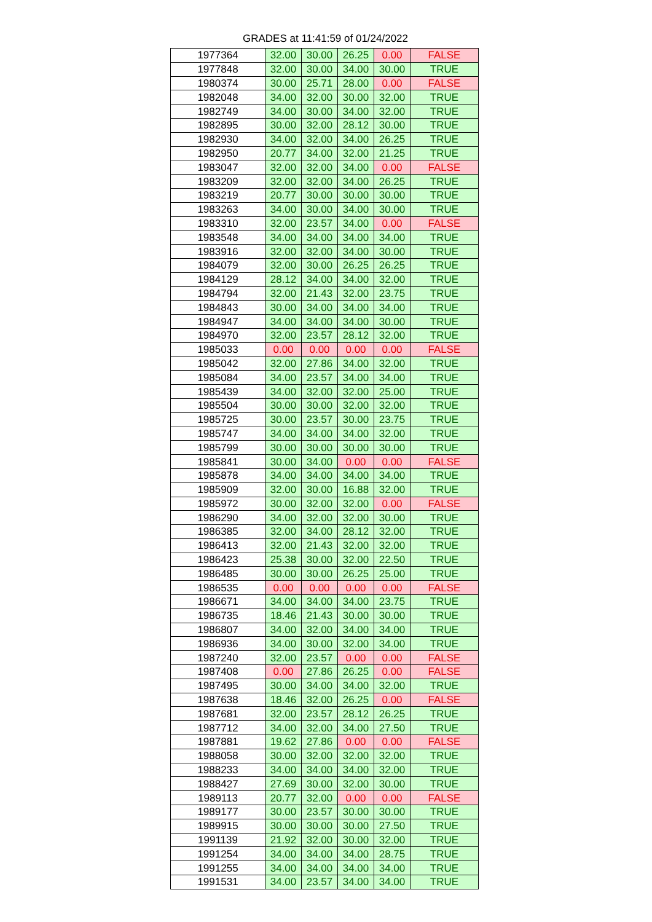GRADES at 11:41:59 of 01/24/2022
| 1977364 | 32.00 | 30.00 | 26.25 | 0.00 | FALSE |
| 1977848 | 32.00 | 30.00 | 34.00 | 30.00 | TRUE |
| 1980374 | 30.00 | 25.71 | 28.00 | 0.00 | FALSE |
| 1982048 | 34.00 | 32.00 | 30.00 | 32.00 | TRUE |
| 1982749 | 34.00 | 30.00 | 34.00 | 32.00 | TRUE |
| 1982895 | 30.00 | 32.00 | 28.12 | 30.00 | TRUE |
| 1982930 | 34.00 | 32.00 | 34.00 | 26.25 | TRUE |
| 1982950 | 20.77 | 34.00 | 32.00 | 21.25 | TRUE |
| 1983047 | 32.00 | 32.00 | 34.00 | 0.00 | FALSE |
| 1983209 | 32.00 | 32.00 | 34.00 | 26.25 | TRUE |
| 1983219 | 20.77 | 30.00 | 30.00 | 30.00 | TRUE |
| 1983263 | 34.00 | 30.00 | 34.00 | 30.00 | TRUE |
| 1983310 | 32.00 | 23.57 | 34.00 | 0.00 | FALSE |
| 1983548 | 34.00 | 34.00 | 34.00 | 34.00 | TRUE |
| 1983916 | 32.00 | 32.00 | 34.00 | 30.00 | TRUE |
| 1984079 | 32.00 | 30.00 | 26.25 | 26.25 | TRUE |
| 1984129 | 28.12 | 34.00 | 34.00 | 32.00 | TRUE |
| 1984794 | 32.00 | 21.43 | 32.00 | 23.75 | TRUE |
| 1984843 | 30.00 | 34.00 | 34.00 | 34.00 | TRUE |
| 1984947 | 34.00 | 34.00 | 34.00 | 30.00 | TRUE |
| 1984970 | 32.00 | 23.57 | 28.12 | 32.00 | TRUE |
| 1985033 | 0.00 | 0.00 | 0.00 | 0.00 | FALSE |
| 1985042 | 32.00 | 27.86 | 34.00 | 32.00 | TRUE |
| 1985084 | 34.00 | 23.57 | 34.00 | 34.00 | TRUE |
| 1985439 | 34.00 | 32.00 | 32.00 | 25.00 | TRUE |
| 1985504 | 30.00 | 30.00 | 32.00 | 32.00 | TRUE |
| 1985725 | 30.00 | 23.57 | 30.00 | 23.75 | TRUE |
| 1985747 | 34.00 | 34.00 | 34.00 | 32.00 | TRUE |
| 1985799 | 30.00 | 30.00 | 30.00 | 30.00 | TRUE |
| 1985841 | 30.00 | 34.00 | 0.00 | 0.00 | FALSE |
| 1985878 | 34.00 | 34.00 | 34.00 | 34.00 | TRUE |
| 1985909 | 32.00 | 30.00 | 16.88 | 32.00 | TRUE |
| 1985972 | 30.00 | 32.00 | 32.00 | 0.00 | FALSE |
| 1986290 | 34.00 | 32.00 | 32.00 | 30.00 | TRUE |
| 1986385 | 32.00 | 34.00 | 28.12 | 32.00 | TRUE |
| 1986413 | 32.00 | 21.43 | 32.00 | 32.00 | TRUE |
| 1986423 | 25.38 | 30.00 | 32.00 | 22.50 | TRUE |
| 1986485 | 30.00 | 30.00 | 26.25 | 25.00 | TRUE |
| 1986535 | 0.00 | 0.00 | 0.00 | 0.00 | FALSE |
| 1986671 | 34.00 | 34.00 | 34.00 | 23.75 | TRUE |
| 1986735 | 18.46 | 21.43 | 30.00 | 30.00 | TRUE |
| 1986807 | 34.00 | 32.00 | 34.00 | 34.00 | TRUE |
| 1986936 | 34.00 | 30.00 | 32.00 | 34.00 | TRUE |
| 1987240 | 32.00 | 23.57 | 0.00 | 0.00 | FALSE |
| 1987408 | 0.00 | 27.86 | 26.25 | 0.00 | FALSE |
| 1987495 | 30.00 | 34.00 | 34.00 | 32.00 | TRUE |
| 1987638 | 18.46 | 32.00 | 26.25 | 0.00 | FALSE |
| 1987681 | 32.00 | 23.57 | 28.12 | 26.25 | TRUE |
| 1987712 | 34.00 | 32.00 | 34.00 | 27.50 | TRUE |
| 1987881 | 19.62 | 27.86 | 0.00 | 0.00 | FALSE |
| 1988058 | 30.00 | 32.00 | 32.00 | 32.00 | TRUE |
| 1988233 | 34.00 | 34.00 | 34.00 | 32.00 | TRUE |
| 1988427 | 27.69 | 30.00 | 32.00 | 30.00 | TRUE |
| 1989113 | 20.77 | 32.00 | 0.00 | 0.00 | FALSE |
| 1989177 | 30.00 | 23.57 | 30.00 | 30.00 | TRUE |
| 1989915 | 30.00 | 30.00 | 30.00 | 27.50 | TRUE |
| 1991139 | 21.92 | 32.00 | 30.00 | 32.00 | TRUE |
| 1991254 | 34.00 | 34.00 | 34.00 | 28.75 | TRUE |
| 1991255 | 34.00 | 34.00 | 34.00 | 34.00 | TRUE |
| 1991531 | 34.00 | 23.57 | 34.00 | 34.00 | TRUE |